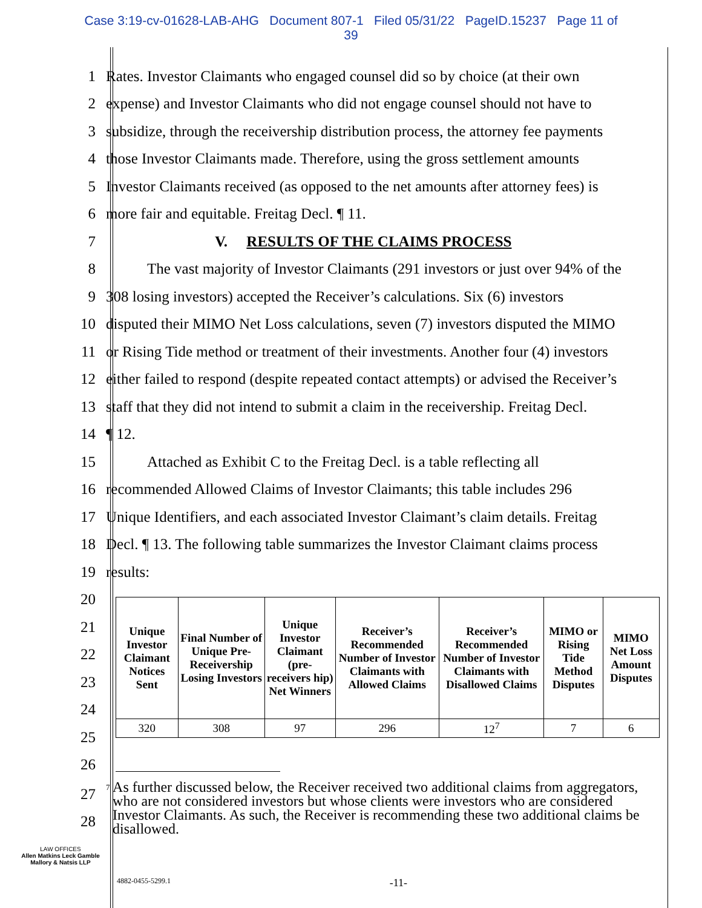Case 3:19-cv-01628-LAB-AHG Document 807-1 Filed 05/31/22 PageID.15237 Page 11 of
39
1
Rates. Investor Claimants who engaged counsel did so by choice (at their own
2
expense) and Investor Claimants who did not engage counsel should not have to
3
subsidize, through the receivership distribution process, the attorney fee payments
4
those Investor Claimants made. Therefore, using the gross settlement amounts
5
Investor Claimants received (as opposed to the net amounts after attorney fees) is
6
more fair and equitable. Freitag Decl. ¶ 11.
7
V. RESULTS OF THE CLAIMS PROCESS
8
The vast majority of Investor Claimants (291 investors or just over 94% of the
9
308 losing investors) accepted the Receiver’s calculations. Six (6) investors
10
disputed their MIMO Net Loss calculations, seven (7) investors disputed the MIMO
11
or Rising Tide method or treatment of their investments. Another four (4) investors
12
either failed to respond (despite repeated contact attempts) or advised the Receiver’s
13
staff that they did not intend to submit a claim in the receivership. Freitag Decl.
14 ¶ 12.
15
Attached as Exhibit C to the Freitag Decl. is a table reflecting all
16
recommended Allowed Claims of Investor Claimants; this table includes 296
17
Unique Identifiers, and each associated Investor Claimant’s claim details. Freitag
18
Decl. ¶ 13. The following table summarizes the Investor Claimant claims process
19 results:
| Unique Investor Claimant Notices Sent | Final Number of Unique Pre-Receivership Losing Investors | Unique Investor Claimant (pre-receivers hip) Net Winners | Receiver’s Recommended Number of Investor Claimants with Allowed Claims | Receiver’s Recommended Number of Investor Claimants with Disallowed Claims | MIMO or Rising Tide Method Disputes | MIMO Net Loss Amount Disputes |
| --- | --- | --- | --- | --- | --- | --- |
| 320 | 308 | 97 | 296 | 12<sup>7</sup> | 7 | 6 |
20
21
22
23
24
25
26
27
28
<sup>7</sup> As further discussed below, the Receiver received two additional claims from aggregators, who are not considered investors but whose clients were investors who are considered Investor Claimants. As such, the Receiver is recommending these two additional claims be disallowed.
LAW OFFICES
Allen Matkins Leck Gamble Mallory & Natsis LLP
4882-0455-5299.1 -11-